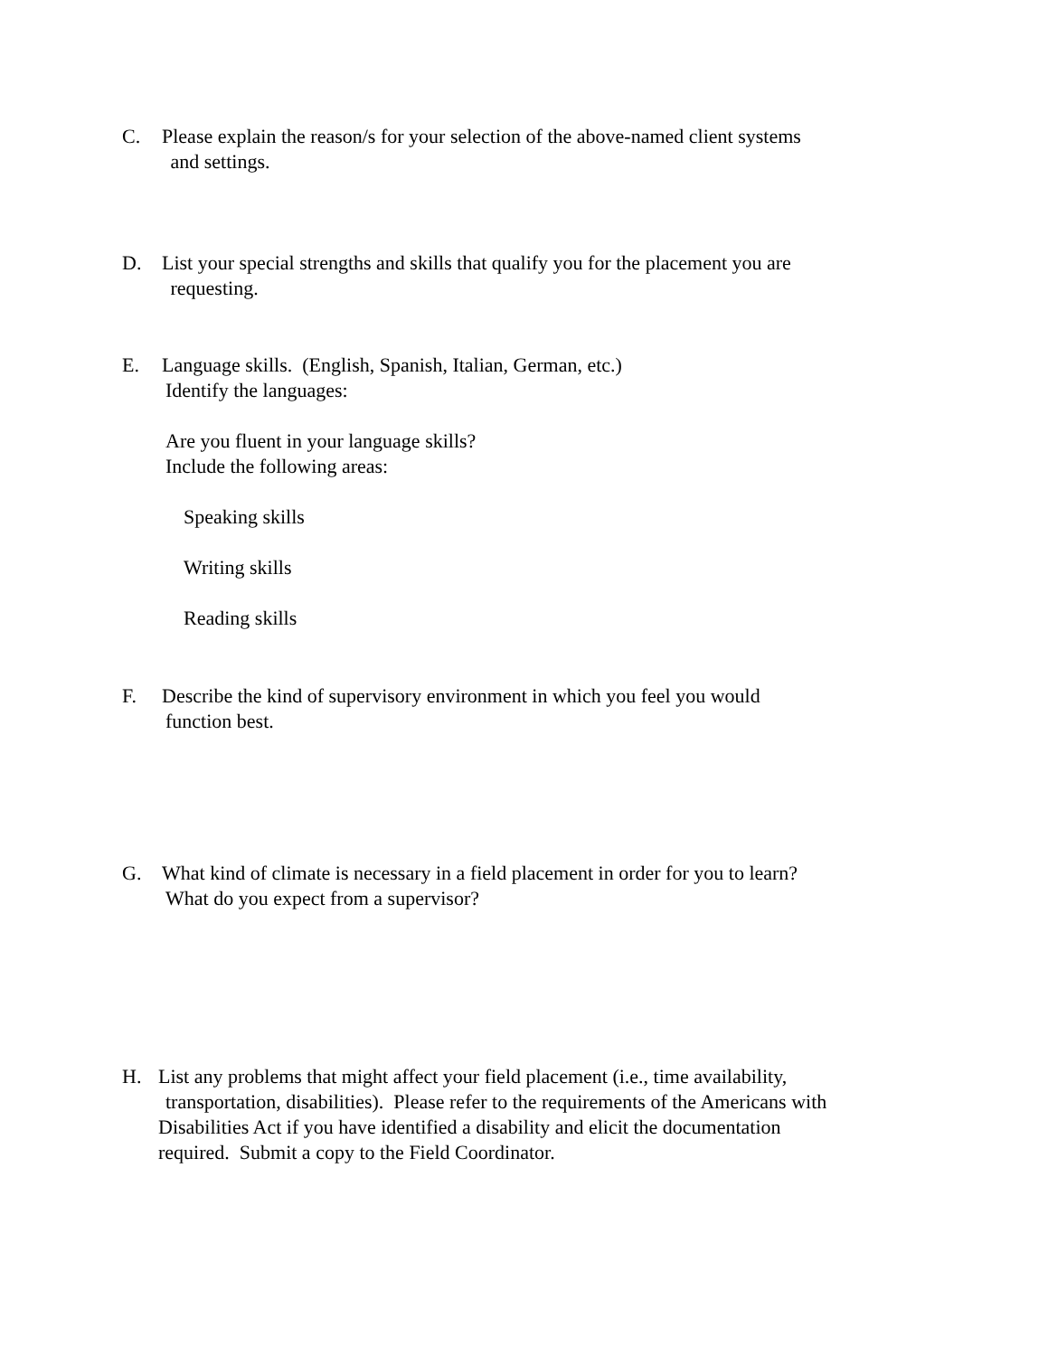C. Please explain the reason/s for your selection of the above-named client systems
and settings.
D. List your special strengths and skills that qualify you for the placement you are
requesting.
E. Language skills. (English, Spanish, Italian, German, etc.)
Identify the languages:
Are you fluent in your language skills?
Include the following areas:
Speaking skills
Writing skills
Reading skills
F. Describe the kind of supervisory environment in which you feel you would
function best.
G. What kind of climate is necessary in a field placement in order for you to learn?
What do you expect from a supervisor?
H. List any problems that might affect your field placement (i.e., time availability,
transportation, disabilities). Please refer to the requirements of the Americans with
Disabilities Act if you have identified a disability and elicit the documentation
required. Submit a copy to the Field Coordinator.